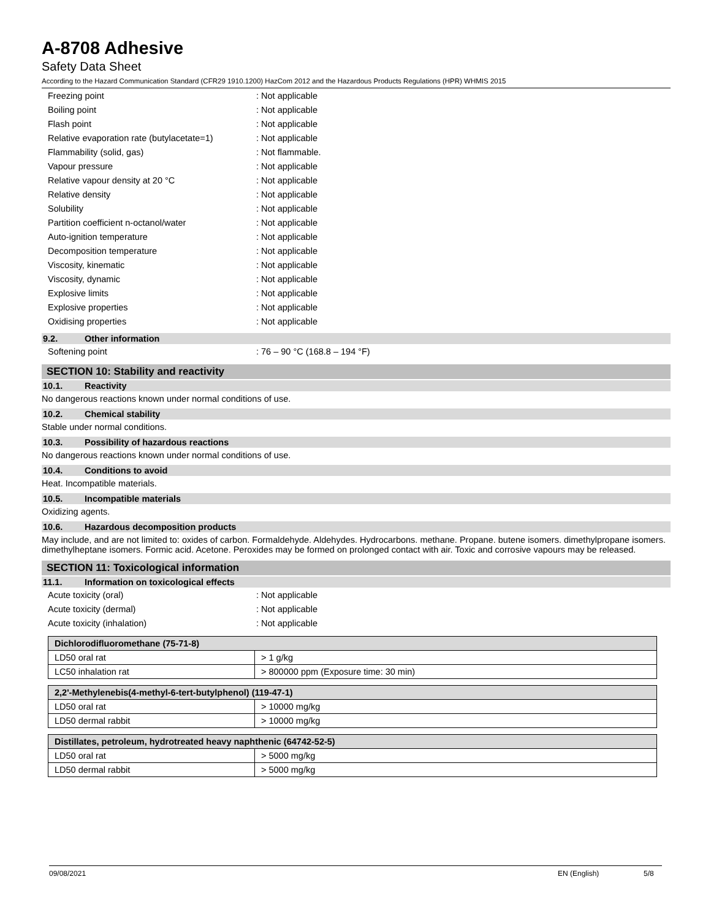A-8708 Adhesive
Safety Data Sheet
According to the Hazard Communication Standard (CFR29 1910.1200) HazCom 2012 and the Hazardous Products Regulations (HPR) WHMIS 2015
Freezing point: Not applicable
Boiling point: Not applicable
Flash point: Not applicable
Relative evaporation rate (butylacetate=1): Not applicable
Flammability (solid, gas): Not flammable.
Vapour pressure: Not applicable
Relative vapour density at 20 °C: Not applicable
Relative density: Not applicable
Solubility: Not applicable
Partition coefficient n-octanol/water: Not applicable
Auto-ignition temperature: Not applicable
Decomposition temperature: Not applicable
Viscosity, kinematic: Not applicable
Viscosity, dynamic: Not applicable
Explosive limits: Not applicable
Explosive properties: Not applicable
Oxidising properties: Not applicable
9.2. Other information
Softening point: 76 – 90 °C (168.8 – 194 °F)
SECTION 10: Stability and reactivity
10.1. Reactivity
No dangerous reactions known under normal conditions of use.
10.2. Chemical stability
Stable under normal conditions.
10.3. Possibility of hazardous reactions
No dangerous reactions known under normal conditions of use.
10.4. Conditions to avoid
Heat. Incompatible materials.
10.5. Incompatible materials
Oxidizing agents.
10.6. Hazardous decomposition products
May include, and are not limited to: oxides of carbon. Formaldehyde. Aldehydes. Hydrocarbons. methane. Propane. butene isomers. dimethylpropane isomers. dimethylheptane isomers. Formic acid. Acetone. Peroxides may be formed on prolonged contact with air. Toxic and corrosive vapours may be released.
SECTION 11: Toxicological information
11.1. Information on toxicological effects
Acute toxicity (oral): Not applicable
Acute toxicity (dermal): Not applicable
Acute toxicity (inhalation): Not applicable
| Dichlorodifluoromethane (75-71-8) | |
| --- | --- |
| LD50 oral rat | > 1 g/kg |
| LC50 inhalation rat | > 800000 ppm (Exposure time: 30 min) |
| 2,2'-Methylenebis(4-methyl-6-tert-butylphenol) (119-47-1) | |
| --- | --- |
| LD50 oral rat | > 10000 mg/kg |
| LD50 dermal rabbit | > 10000 mg/kg |
| Distillates, petroleum, hydrotreated heavy naphthenic (64742-52-5) | |
| --- | --- |
| LD50 oral rat | > 5000 mg/kg |
| LD50 dermal rabbit | > 5000 mg/kg |
09/08/2021 EN (English) 5/8